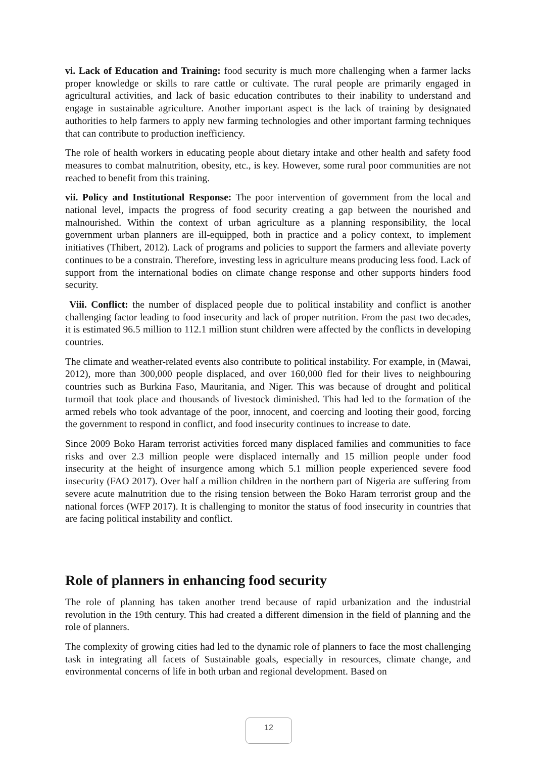vi. Lack of Education and Training: food security is much more challenging when a farmer lacks proper knowledge or skills to rare cattle or cultivate. The rural people are primarily engaged in agricultural activities, and lack of basic education contributes to their inability to understand and engage in sustainable agriculture. Another important aspect is the lack of training by designated authorities to help farmers to apply new farming technologies and other important farming techniques that can contribute to production inefficiency.
The role of health workers in educating people about dietary intake and other health and safety food measures to combat malnutrition, obesity, etc., is key. However, some rural poor communities are not reached to benefit from this training.
vii. Policy and Institutional Response: The poor intervention of government from the local and national level, impacts the progress of food security creating a gap between the nourished and malnourished. Within the context of urban agriculture as a planning responsibility, the local government urban planners are ill-equipped, both in practice and a policy context, to implement initiatives (Thibert, 2012). Lack of programs and policies to support the farmers and alleviate poverty continues to be a constrain. Therefore, investing less in agriculture means producing less food. Lack of support from the international bodies on climate change response and other supports hinders food security.
Viii. Conflict: the number of displaced people due to political instability and conflict is another challenging factor leading to food insecurity and lack of proper nutrition. From the past two decades, it is estimated 96.5 million to 112.1 million stunt children were affected by the conflicts in developing countries.
The climate and weather-related events also contribute to political instability. For example, in (Mawai, 2012), more than 300,000 people displaced, and over 160,000 fled for their lives to neighbouring countries such as Burkina Faso, Mauritania, and Niger. This was because of drought and political turmoil that took place and thousands of livestock diminished. This had led to the formation of the armed rebels who took advantage of the poor, innocent, and coercing and looting their good, forcing the government to respond in conflict, and food insecurity continues to increase to date.
Since 2009 Boko Haram terrorist activities forced many displaced families and communities to face risks and over 2.3 million people were displaced internally and 15 million people under food insecurity at the height of insurgence among which 5.1 million people experienced severe food insecurity (FAO 2017). Over half a million children in the northern part of Nigeria are suffering from severe acute malnutrition due to the rising tension between the Boko Haram terrorist group and the national forces (WFP 2017). It is challenging to monitor the status of food insecurity in countries that are facing political instability and conflict.
Role of planners in enhancing food security
The role of planning has taken another trend because of rapid urbanization and the industrial revolution in the 19th century. This had created a different dimension in the field of planning and the role of planners.
The complexity of growing cities had led to the dynamic role of planners to face the most challenging task in integrating all facets of Sustainable goals, especially in resources, climate change, and environmental concerns of life in both urban and regional development. Based on
12